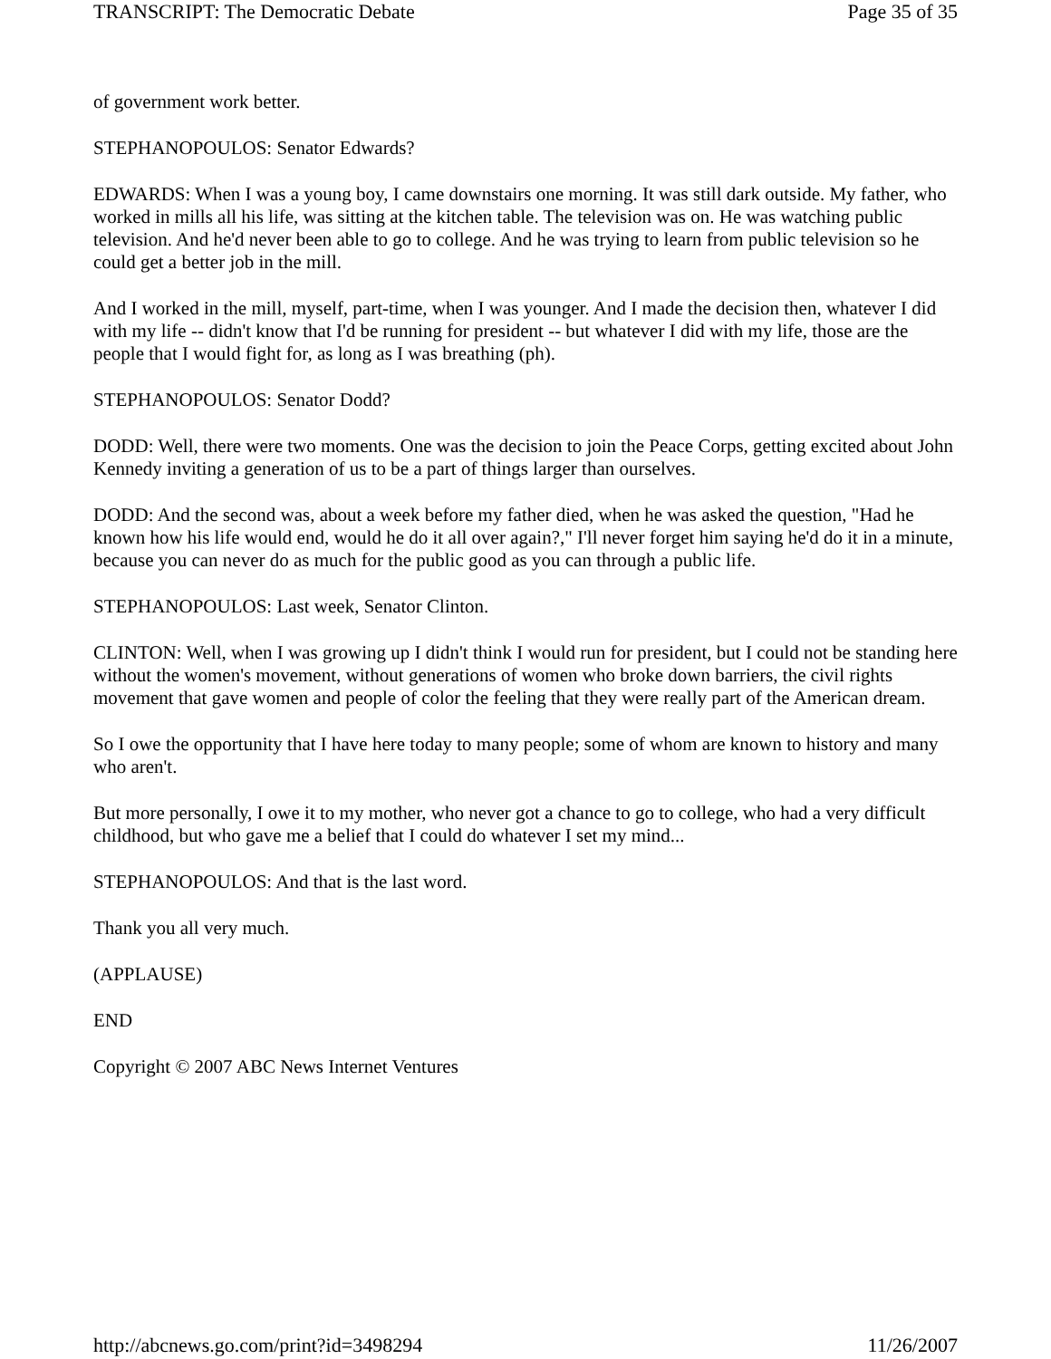TRANSCRIPT: The Democratic Debate Page 35 of 35
of government work better.
STEPHANOPOULOS: Senator Edwards?
EDWARDS: When I was a young boy, I came downstairs one morning. It was still dark outside. My father, who worked in mills all his life, was sitting at the kitchen table. The television was on. He was watching public television. And he'd never been able to go to college. And he was trying to learn from public television so he could get a better job in the mill.
And I worked in the mill, myself, part-time, when I was younger. And I made the decision then, whatever I did with my life -- didn't know that I'd be running for president -- but whatever I did with my life, those are the people that I would fight for, as long as I was breathing (ph).
STEPHANOPOULOS: Senator Dodd?
DODD: Well, there were two moments. One was the decision to join the Peace Corps, getting excited about John Kennedy inviting a generation of us to be a part of things larger than ourselves.
DODD: And the second was, about a week before my father died, when he was asked the question, "Had he known how his life would end, would he do it all over again?," I'll never forget him saying he'd do it in a minute, because you can never do as much for the public good as you can through a public life.
STEPHANOPOULOS: Last week, Senator Clinton.
CLINTON: Well, when I was growing up I didn't think I would run for president, but I could not be standing here without the women's movement, without generations of women who broke down barriers, the civil rights movement that gave women and people of color the feeling that they were really part of the American dream.
So I owe the opportunity that I have here today to many people; some of whom are known to history and many who aren't.
But more personally, I owe it to my mother, who never got a chance to go to college, who had a very difficult childhood, but who gave me a belief that I could do whatever I set my mind...
STEPHANOPOULOS: And that is the last word.
Thank you all very much.
(APPLAUSE)
END
Copyright © 2007 ABC News Internet Ventures
http://abcnews.go.com/print?id=3498294 11/26/2007